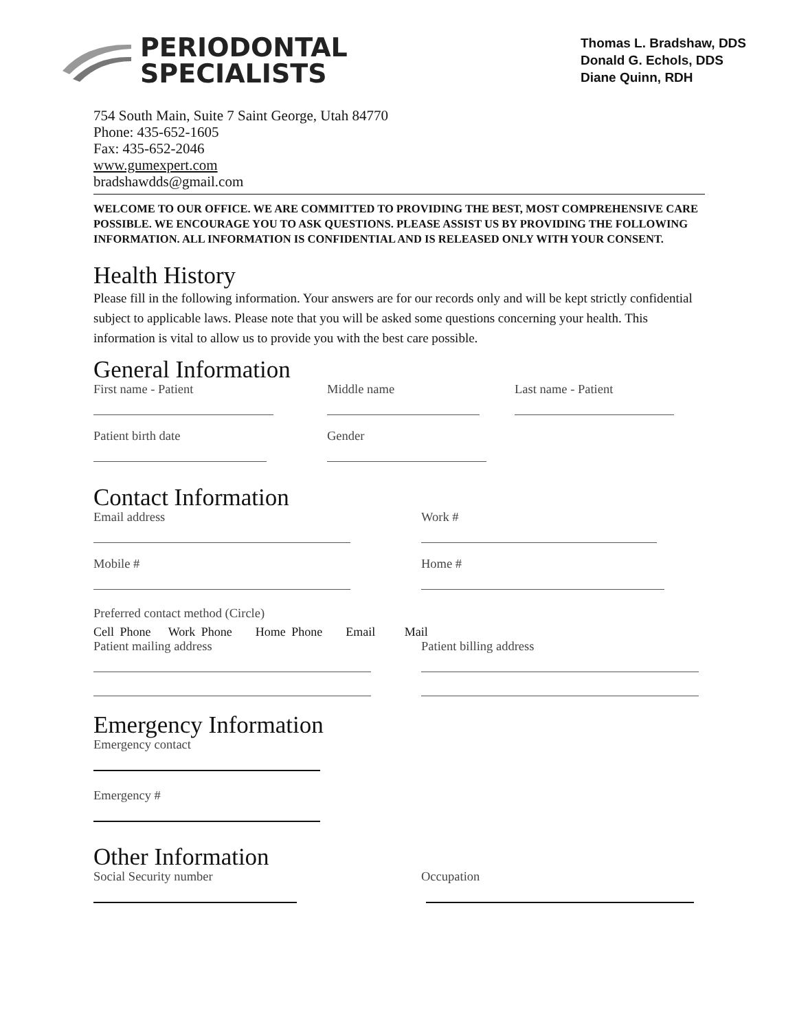PERIODONTAL
SPECIALISTS
Thomas L. Bradshaw, DDS
Donald G. Echols, DDS
Diane Quinn, RDH
754 South Main, Suite 7 Saint George, Utah 84770
Phone: 435-652-1605
Fax: 435-652-2046
www.gumexpert.com
bradshawdds@gmail.com
WELCOME TO OUR OFFICE. WE ARE COMMITTED TO PROVIDING THE BEST, MOST COMPREHENSIVE CARE POSSIBLE. WE ENCOURAGE YOU TO ASK QUESTIONS. PLEASE ASSIST US BY PROVIDING THE FOLLOWING INFORMATION. ALL INFORMATION IS CONFIDENTIAL AND IS RELEASED ONLY WITH YOUR CONSENT.
Health History
Please fill in the following information. Your answers are for our records only and will be kept strictly confidential subject to applicable laws. Please note that you will be asked some questions concerning your health. This information is vital to allow us to provide you with the best care possible.
General Information
First name - Patient Middle name Last name - Patient
Patient birth date Gender
Contact Information
Email address Work #
Mobile # Home #
Preferred contact method (Circle)
Cell Phone Work Phone Home Phone Email Mail
Patient mailing address Patient billing address
Emergency Information
Emergency contact
Emergency #
Other Information
Social Security number Occupation